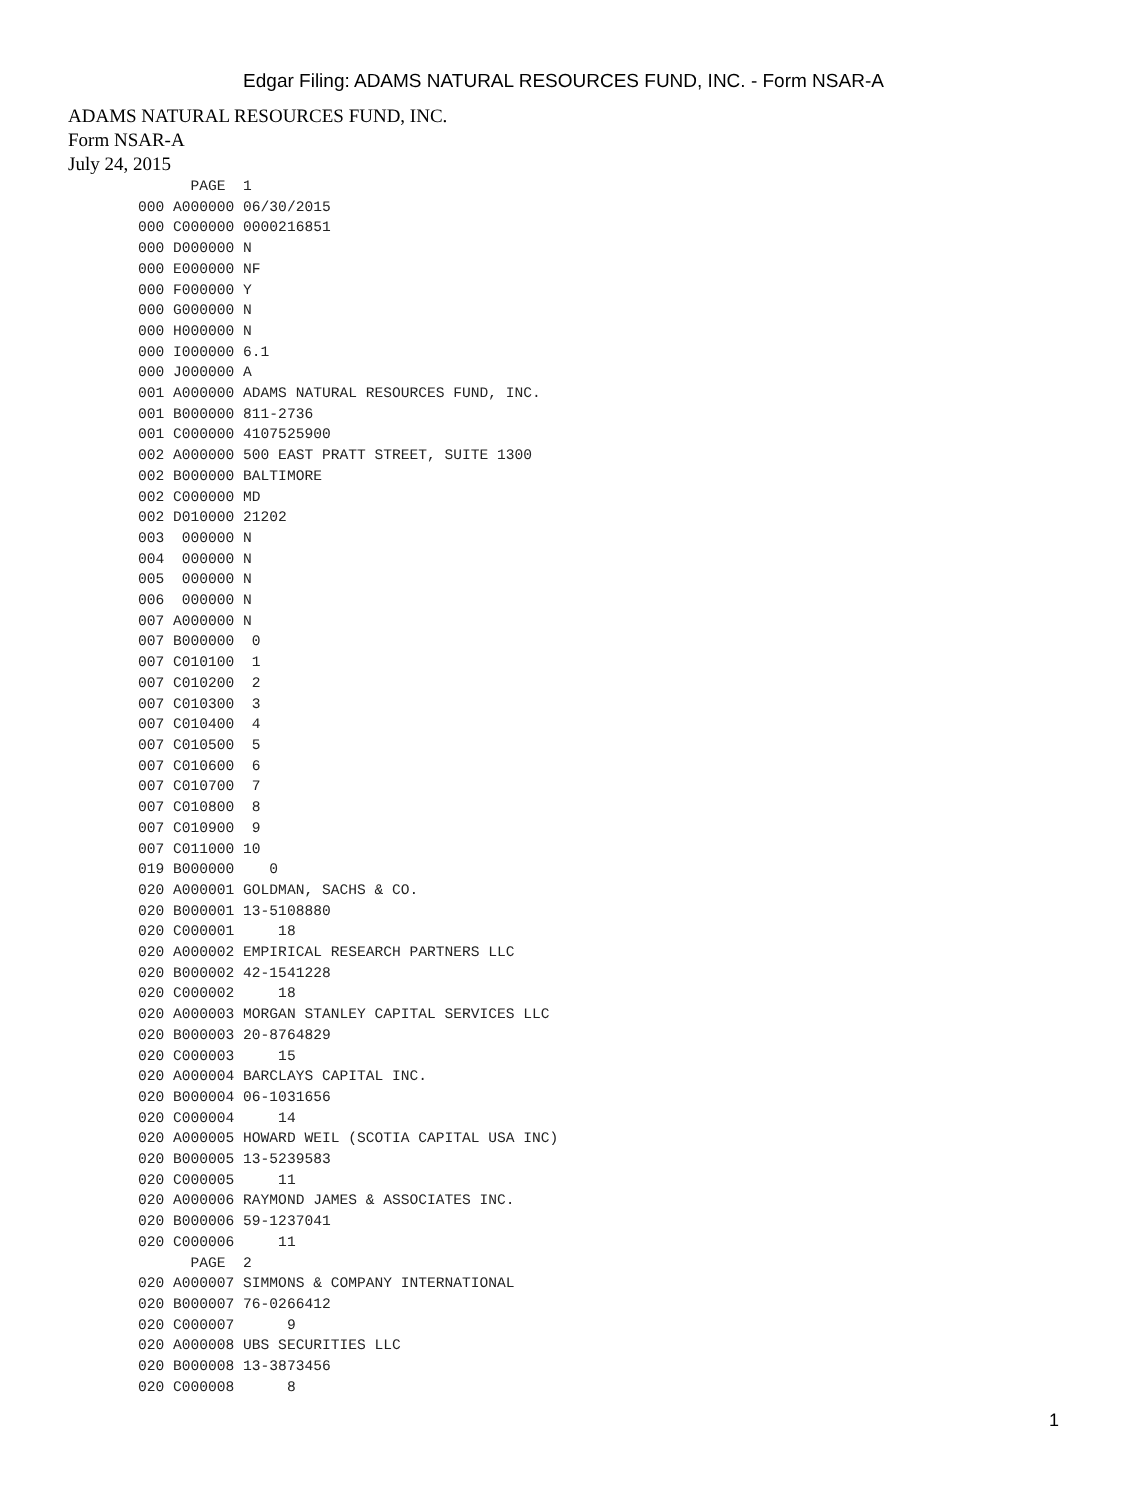Edgar Filing: ADAMS NATURAL RESOURCES FUND, INC. - Form NSAR-A
ADAMS NATURAL RESOURCES FUND, INC.
Form NSAR-A
July 24, 2015
      PAGE  1
000 A000000 06/30/2015
000 C000000 0000216851
000 D000000 N
000 E000000 NF
000 F000000 Y
000 G000000 N
000 H000000 N
000 I000000 6.1
000 J000000 A
001 A000000 ADAMS NATURAL RESOURCES FUND, INC.
001 B000000 811-2736
001 C000000 4107525900
002 A000000 500 EAST PRATT STREET, SUITE 1300
002 B000000 BALTIMORE
002 C000000 MD
002 D010000 21202
003  000000 N
004  000000 N
005  000000 N
006  000000 N
007 A000000 N
007 B000000  0
007 C010100  1
007 C010200  2
007 C010300  3
007 C010400  4
007 C010500  5
007 C010600  6
007 C010700  7
007 C010800  8
007 C010900  9
007 C011000 10
019 B000000    0
020 A000001 GOLDMAN, SACHS & CO.
020 B000001 13-5108880
020 C000001     18
020 A000002 EMPIRICAL RESEARCH PARTNERS LLC
020 B000002 42-1541228
020 C000002     18
020 A000003 MORGAN STANLEY CAPITAL SERVICES LLC
020 B000003 20-8764829
020 C000003     15
020 A000004 BARCLAYS CAPITAL INC.
020 B000004 06-1031656
020 C000004     14
020 A000005 HOWARD WEIL (SCOTIA CAPITAL USA INC)
020 B000005 13-5239583
020 C000005     11
020 A000006 RAYMOND JAMES & ASSOCIATES INC.
020 B000006 59-1237041
020 C000006     11
      PAGE  2
020 A000007 SIMMONS & COMPANY INTERNATIONAL
020 B000007 76-0266412
020 C000007      9
020 A000008 UBS SECURITIES LLC
020 B000008 13-3873456
020 C000008      8
1